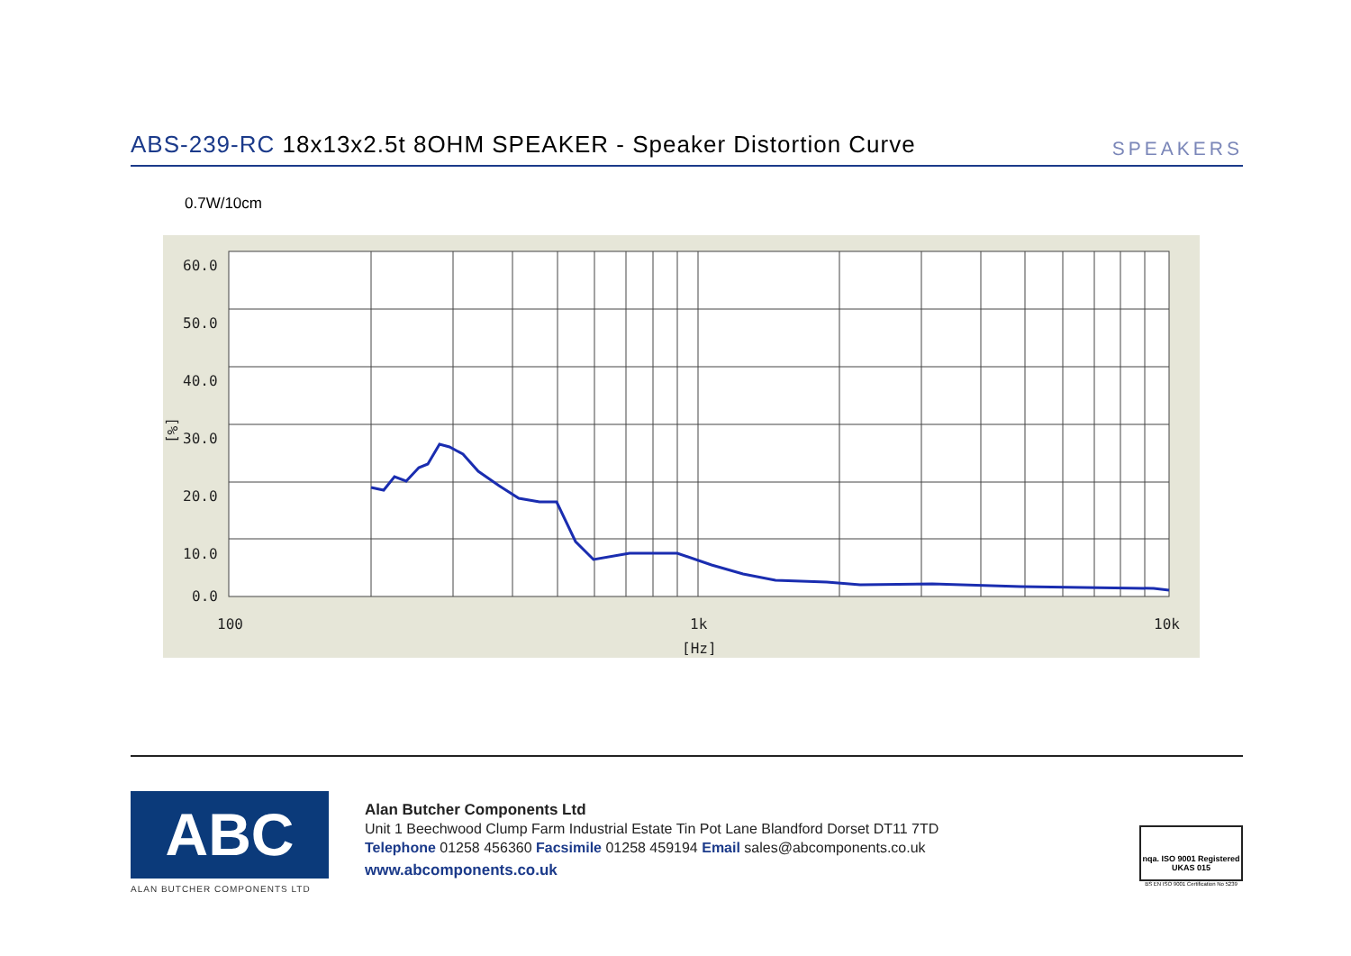ABS-239-RC 18x13x2.5t 8OHM SPEAKER - Speaker Distortion Curve
SPEAKERS
0.7W/10cm
60.0
50.0
40.0
[%]
30.0
20.0
10.0
0.0
100
1k
10k
[Hz]
ABC
ALAN BUTCHER COMPONENTS LTD
Alan Butcher Components Ltd
Unit 1 Beechwood Clump Farm Industrial Estate Tin Pot Lane Blandford Dorset DT11 7TD
Telephone 01258 456360 Facsimile 01258 459194 Email sales@abcomponents.co.uk
www.abcomponents.co.uk
nqa. ISO 9001 Registered UKAS 015
BS EN ISO 9001 Certification No 5239